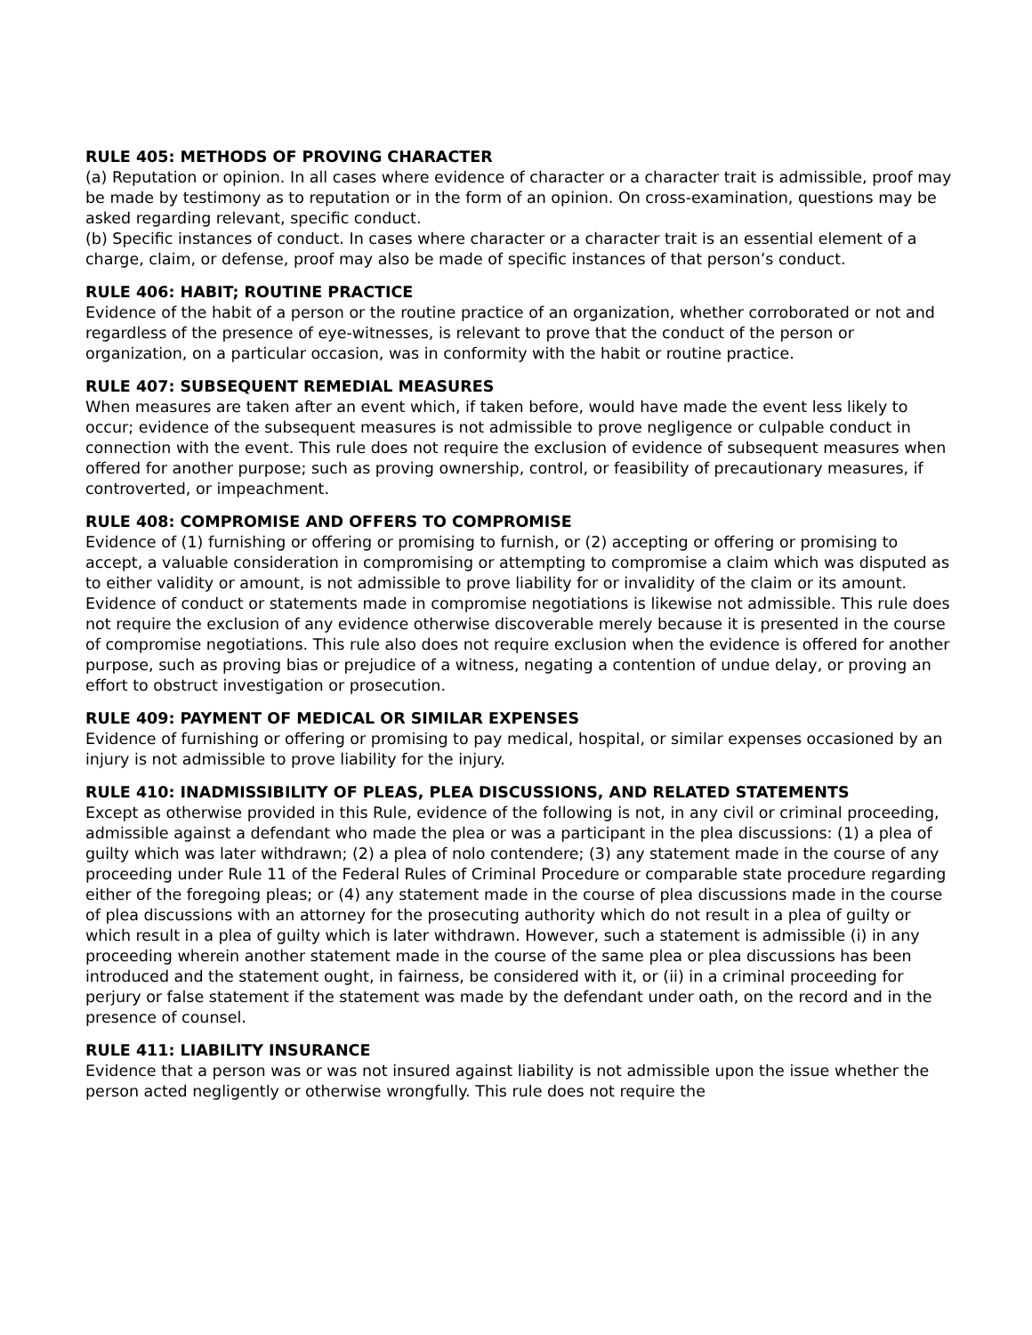RULE 405: METHODS OF PROVING CHARACTER
(a) Reputation or opinion. In all cases where evidence of character or a character trait is admissible, proof may be made by testimony as to reputation or in the form of an opinion. On cross-examination, questions may be asked regarding relevant, specific conduct.
(b) Specific instances of conduct. In cases where character or a character trait is an essential element of a charge, claim, or defense, proof may also be made of specific instances of that person’s conduct.
RULE 406: HABIT; ROUTINE PRACTICE
Evidence of the habit of a person or the routine practice of an organization, whether corroborated or not and regardless of the presence of eye-witnesses, is relevant to prove that the conduct of the person or organization, on a particular occasion, was in conformity with the habit or routine practice.
RULE 407: SUBSEQUENT REMEDIAL MEASURES
When measures are taken after an event which, if taken before, would have made the event less likely to occur; evidence of the subsequent measures is not admissible to prove negligence or culpable conduct in connection with the event. This rule does not require the exclusion of evidence of subsequent measures when offered for another purpose; such as proving ownership, control, or feasibility of precautionary measures, if controverted, or impeachment.
RULE 408: COMPROMISE AND OFFERS TO COMPROMISE
Evidence of (1) furnishing or offering or promising to furnish, or (2) accepting or offering or promising to accept, a valuable consideration in compromising or attempting to compromise a claim which was disputed as to either validity or amount, is not admissible to prove liability for or invalidity of the claim or its amount. Evidence of conduct or statements made in compromise negotiations is likewise not admissible. This rule does not require the exclusion of any evidence otherwise discoverable merely because it is presented in the course of compromise negotiations. This rule also does not require exclusion when the evidence is offered for another purpose, such as proving bias or prejudice of a witness, negating a contention of undue delay, or proving an effort to obstruct investigation or prosecution.
RULE 409: PAYMENT OF MEDICAL OR SIMILAR EXPENSES
Evidence of furnishing or offering or promising to pay medical, hospital, or similar expenses occasioned by an injury is not admissible to prove liability for the injury.
RULE 410: INADMISSIBILITY OF PLEAS, PLEA DISCUSSIONS, AND RELATED STATEMENTS
Except as otherwise provided in this Rule, evidence of the following is not, in any civil or criminal proceeding, admissible against a defendant who made the plea or was a participant in the plea discussions: (1) a plea of guilty which was later withdrawn; (2) a plea of nolo contendere; (3) any statement made in the course of any proceeding under Rule 11 of the Federal Rules of Criminal Procedure or comparable state procedure regarding either of the foregoing pleas; or (4) any statement made in the course of plea discussions made in the course of plea discussions with an attorney for the prosecuting authority which do not result in a plea of guilty or which result in a plea of guilty which is later withdrawn. However, such a statement is admissible (i) in any proceeding wherein another statement made in the course of the same plea or plea discussions has been introduced and the statement ought, in fairness, be considered with it, or (ii) in a criminal proceeding for perjury or false statement if the statement was made by the defendant under oath, on the record and in the presence of counsel.
RULE 411: LIABILITY INSURANCE
Evidence that a person was or was not insured against liability is not admissible upon the issue whether the person acted negligently or otherwise wrongfully. This rule does not require the